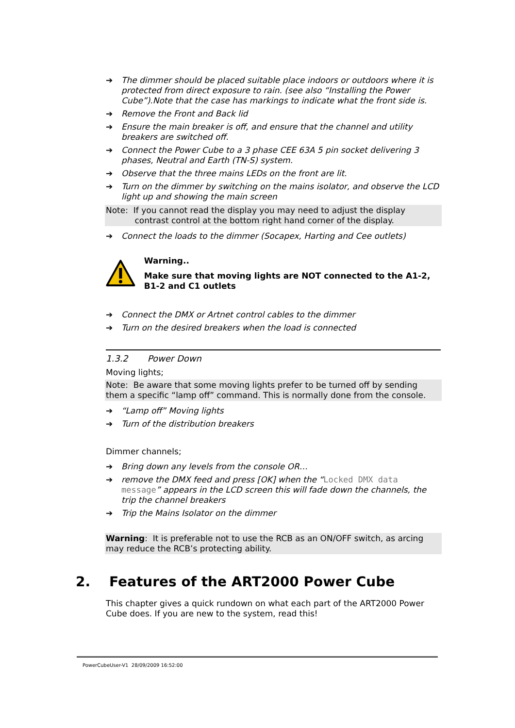➔ The dimmer should be placed suitable place indoors or outdoors where it is protected from direct exposure to rain. (see also “Installing the Power Cube”).Note that the case has markings to indicate what the front side is.
➔ Remove the Front and Back lid
➔ Ensure the main breaker is off, and ensure that the channel and utility breakers are switched off.
➔ Connect the Power Cube to a 3 phase CEE 63A 5 pin socket delivering 3 phases, Neutral and Earth (TN-S) system.
➔ Observe that the three mains LEDs on the front are lit.
➔ Turn on the dimmer by switching on the mains isolator, and observe the LCD light up and showing the main screen
Note: If you cannot read the display you may need to adjust the display
contrast control at the bottom right hand corner of the display.
➔ Connect the loads to the dimmer (Socapex, Harting and Cee outlets)
Warning..
Make sure that moving lights are NOT connected to the A1-2, B1-2 and C1 outlets
➔ Connect the DMX or Artnet control cables to the dimmer
➔ Turn on the desired breakers when the load is connected
1.3.2 Power Down
Moving lights;
Note: Be aware that some moving lights prefer to be turned off by sending them a specific “lamp off” command. This is normally done from the console.
➔ “Lamp off” Moving lights
➔ Turn of the distribution breakers
Dimmer channels;
➔ Bring down any levels from the console OR…
➔ remove the DMX feed and press [OK] when the “Locked DMX data message” appears in the LCD screen this will fade down the channels, the trip the channel breakers
➔ Trip the Mains Isolator on the dimmer
Warning: It is preferable not to use the RCB as an ON/OFF switch, as arcing may reduce the RCB’s protecting ability.
2. Features of the ART2000 Power Cube
This chapter gives a quick rundown on what each part of the ART2000 Power Cube does. If you are new to the system, read this!
PowerCubeUser-V1 28/09/2009 16:52:00